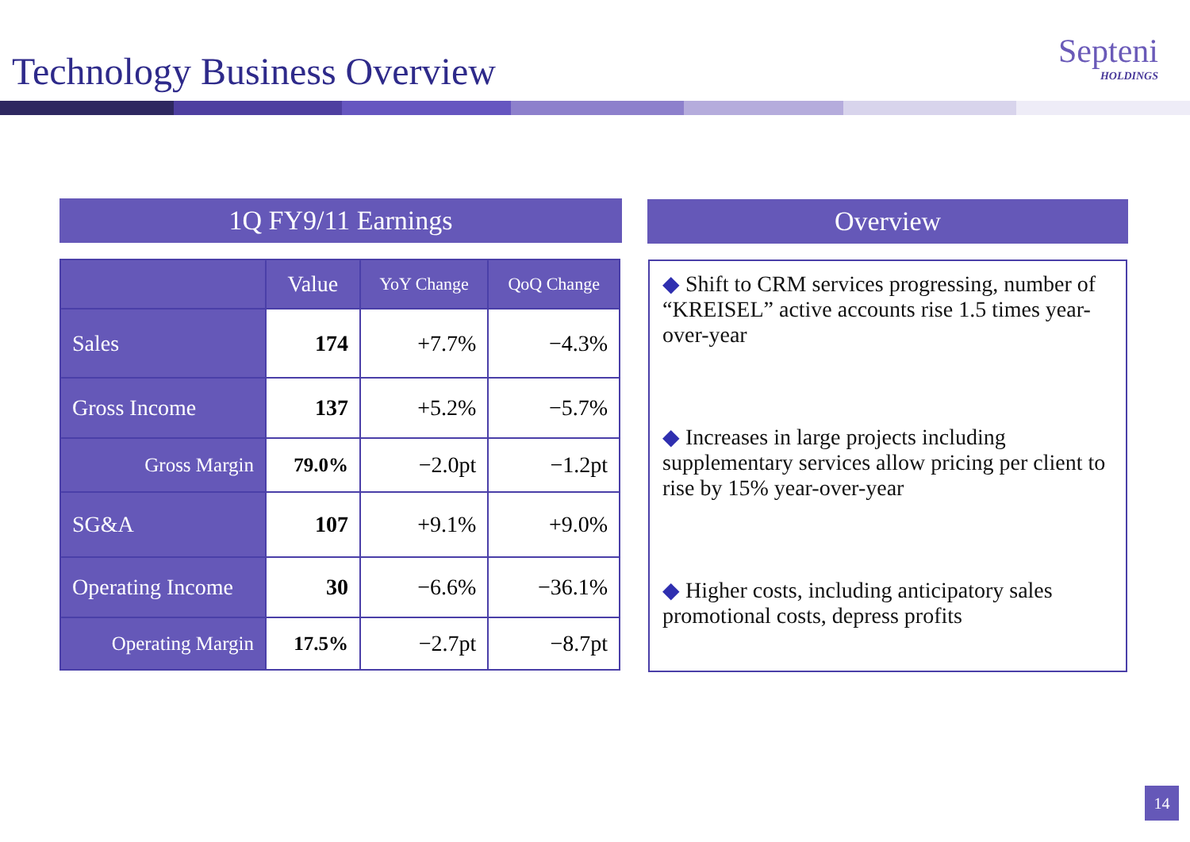Technology Business Overview Septeni
HOLDINGS
1Q FY9/11 Earnings Overview
| | Value | YoY Change | QoQ Change |
| --- | --- | --- | --- |
| Sales | 174 | +7.7% | −4.3% |
| Gross Income | 137 | +5.2% | −5.7% |
| Gross Margin | 79.0% | −2.0pt | −1.2pt |
| SG&A | 107 | +9.1% | +9.0% |
| Operating Income | 30 | −6.6% | −36.1% |
| Operating Margin | 17.5% | −2.7pt | −8.7pt |
◆ Shift to CRM services progressing, number of “KREISEL” active accounts rise 1.5 times year-over-year
◆ Increases in large projects including supplementary services allow pricing per client to rise by 15% year-over-year
◆ Higher costs, including anticipatory sales promotional costs, depress profits
14